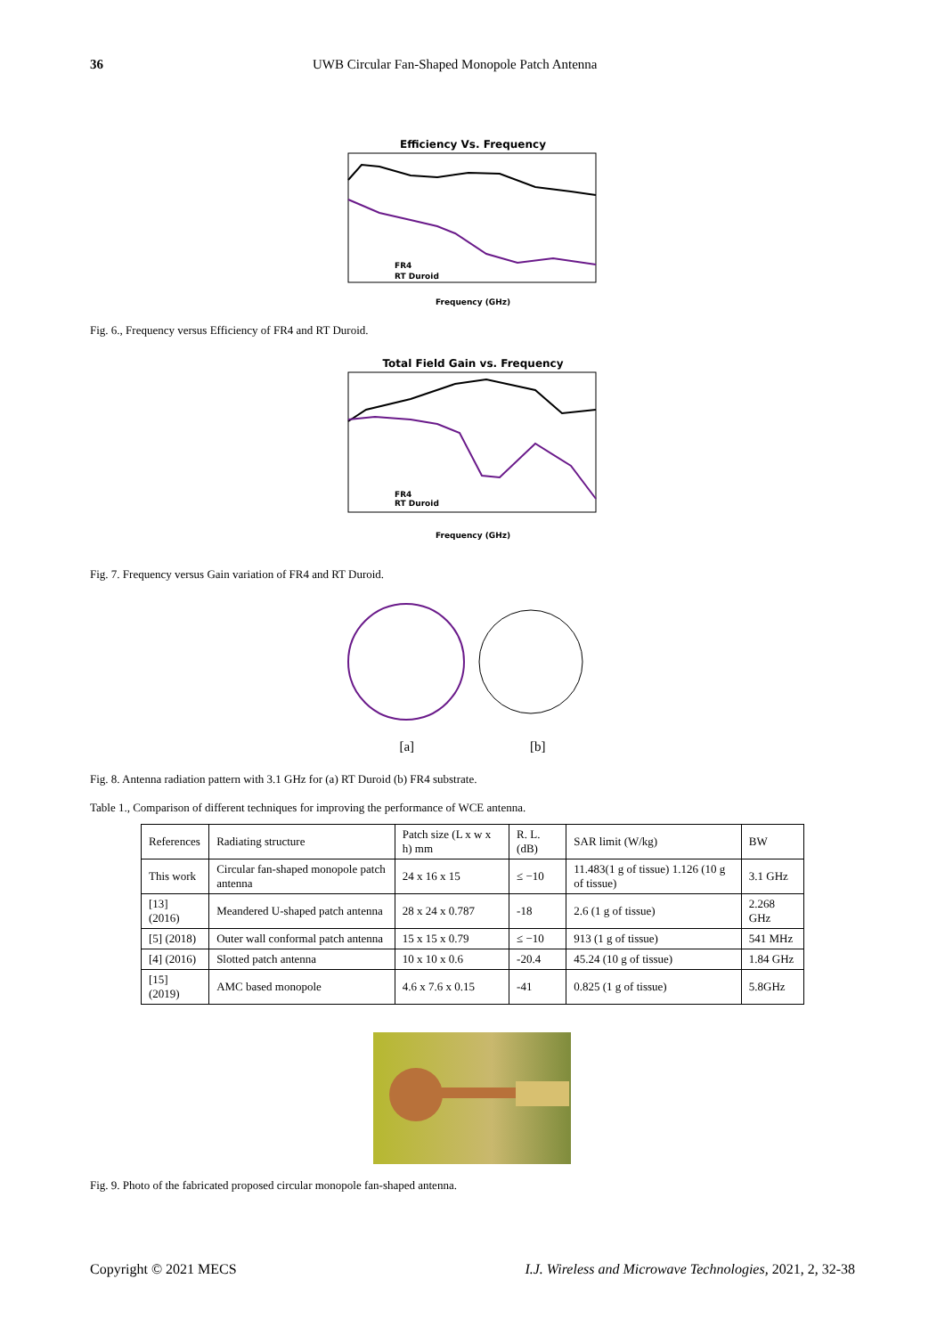36 UWB Circular Fan-Shaped Monopole Patch Antenna
Efficiency Vs. Frequency
FR4
RT Duroid
Frequency (GHz)
Fig. 6., Frequency versus Efficiency of FR4 and RT Duroid.
Total Field Gain vs. Frequency
FR4
RT Duroid
Frequency (GHz)
Fig. 7. Frequency versus Gain variation of FR4 and RT Duroid.
[a] [b]
Fig. 8. Antenna radiation pattern with 3.1 GHz for (a) RT Duroid (b) FR4 substrate.
Table 1., Comparison of different techniques for improving the performance of WCE antenna.
| References | Radiating structure | Patch size (L x w x h) mm | R. L. (dB) | SAR limit (W/kg) | BW |
| This work | Circular fan-shaped monopole patch antenna | 24 x 16 x 15 | ≤ −10 | 11.483(1 g of tissue) 1.126 (10 g of tissue) | 3.1 GHz |
| [13] (2016) | Meandered U-shaped patch antenna | 28 x 24 x 0.787 | -18 | 2.6 (1 g of tissue) | 2.268 GHz |
| [5] (2018) | Outer wall conformal patch antenna | 15 x 15 x 0.79 | ≤ −10 | 913 (1 g of tissue) | 541 MHz |
| [4] (2016) | Slotted patch antenna | 10 x 10 x 0.6 | -20.4 | 45.24 (10 g of tissue) | 1.84 GHz |
| [15] (2019) | AMC based monopole | 4.6 x 7.6 x 0.15 | -41 | 0.825 (1 g of tissue) | 5.8GHz |
Fig. 9. Photo of the fabricated proposed circular monopole fan-shaped antenna.
Copyright © 2021 MECS I.J. Wireless and Microwave Technologies, 2021, 2, 32-38